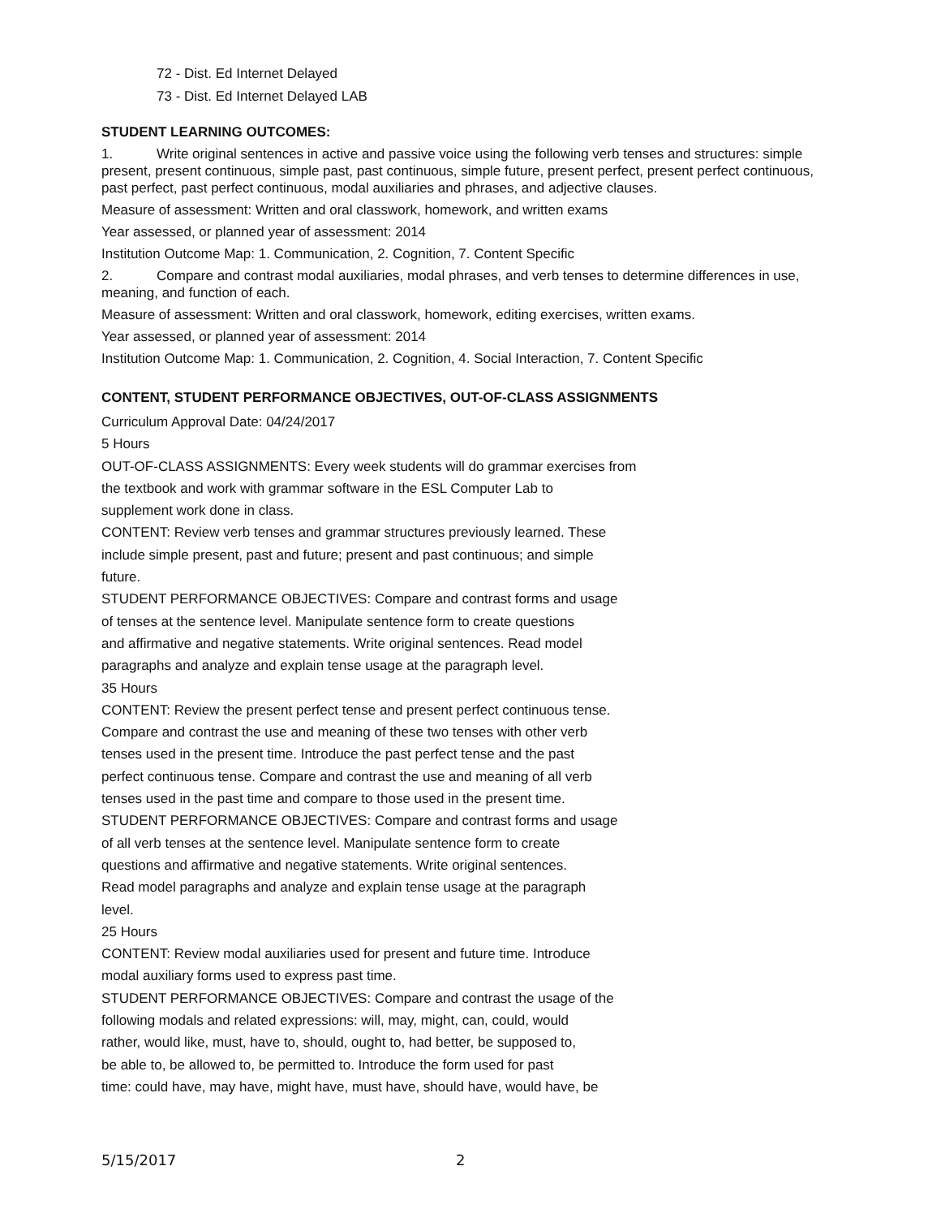72 - Dist. Ed Internet Delayed
73 - Dist. Ed Internet Delayed LAB
STUDENT LEARNING OUTCOMES:
1. Write original sentences in active and passive voice using the following verb tenses and structures: simple present, present continuous, simple past, past continuous, simple future, present perfect, present perfect continuous, past perfect, past perfect continuous, modal auxiliaries and phrases, and adjective clauses.
Measure of assessment: Written and oral classwork, homework, and written exams
Year assessed, or planned year of assessment: 2014
Institution Outcome Map: 1. Communication, 2. Cognition, 7. Content Specific
2. Compare and contrast modal auxiliaries, modal phrases, and verb tenses to determine differences in use, meaning, and function of each.
Measure of assessment: Written and oral classwork, homework, editing exercises, written exams.
Year assessed, or planned year of assessment: 2014
Institution Outcome Map: 1. Communication, 2. Cognition, 4. Social Interaction, 7. Content Specific
CONTENT, STUDENT PERFORMANCE OBJECTIVES, OUT-OF-CLASS ASSIGNMENTS
Curriculum Approval Date: 04/24/2017
5 Hours
OUT-OF-CLASS ASSIGNMENTS: Every week students will do grammar exercises from
the textbook and work with grammar software in the ESL Computer Lab to
supplement work done in class.
CONTENT: Review verb tenses and grammar structures previously learned. These
include simple present, past and future; present and past continuous; and simple
future.
STUDENT PERFORMANCE OBJECTIVES: Compare and contrast forms and usage
of tenses at the sentence level. Manipulate sentence form to create questions
and affirmative and negative statements. Write original sentences. Read model
paragraphs and analyze and explain tense usage at the paragraph level.
35 Hours
CONTENT: Review the present perfect tense and present perfect continuous tense.
Compare and contrast the use and meaning of these two tenses with other verb
tenses used in the present time. Introduce the past perfect tense and the past
perfect continuous tense. Compare and contrast the use and meaning of all verb
tenses used in the past time and compare to those used in the present time.
STUDENT PERFORMANCE OBJECTIVES: Compare and contrast forms and usage
of all verb tenses at the sentence level. Manipulate sentence form to create
questions and affirmative and negative statements. Write original sentences.
Read model paragraphs and analyze and explain tense usage at the paragraph
level.
25 Hours
CONTENT: Review modal auxiliaries used for present and future time. Introduce
modal auxiliary forms used to express past time.
STUDENT PERFORMANCE OBJECTIVES: Compare and contrast the usage of the
following modals and related expressions: will, may, might, can, could, would
rather, would like, must, have to, should, ought to, had better, be supposed to,
be able to, be allowed to, be permitted to. Introduce the form used for past
time: could have, may have, might have, must have, should have, would have, be
5/15/2017 2